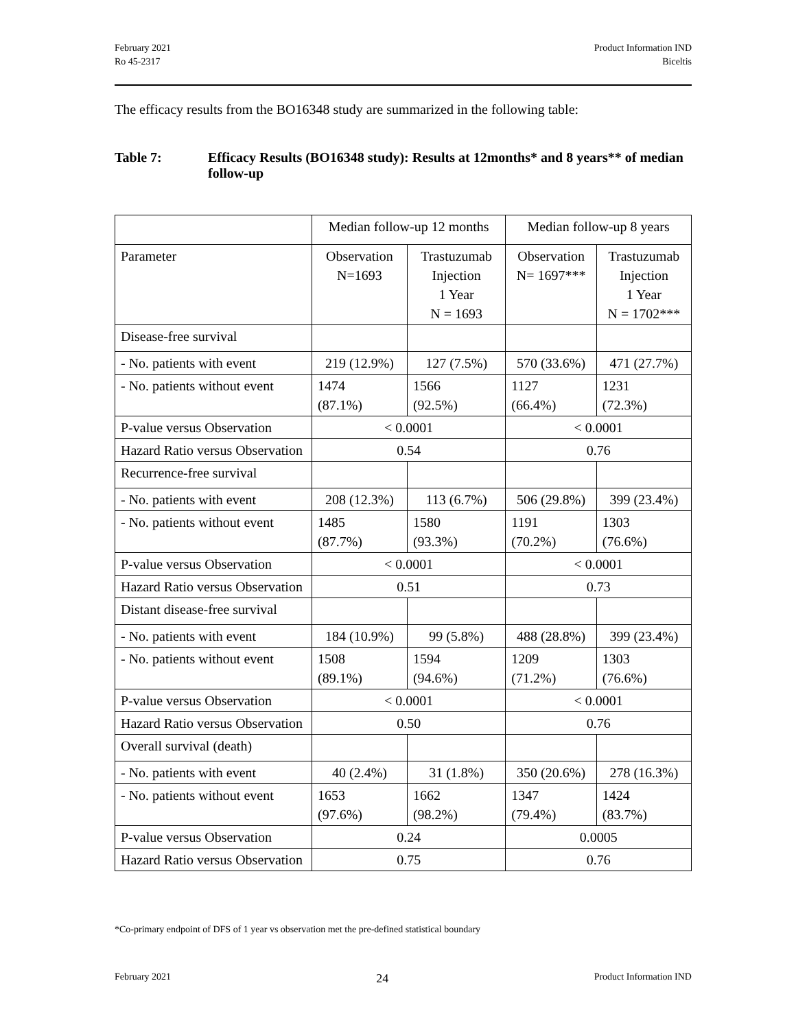February 2021
Ro 45-2317
Product Information IND
Biceltis
The efficacy results from the BO16348 study are summarized in the following table:
Table 7: Efficacy Results (BO16348 study): Results at 12months* and 8 years** of median follow-up
| | Median follow-up 12 months | | Median follow-up 8 years | |
| Parameter | Observation N=1693 | Trastuzumab Injection 1 Year N = 1693 | Observation N= 1697*** | Trastuzumab Injection 1 Year N = 1702*** |
| Disease-free survival | | | | |
| - No. patients with event | 219 (12.9%) | 127 (7.5%) | 570 (33.6%) | 471 (27.7%) |
| - No. patients without event | 1474 (87.1%) | 1566 (92.5%) | 1127 (66.4%) | 1231 (72.3%) |
| P-value versus Observation | < 0.0001 | | < 0.0001 | |
| Hazard Ratio versus Observation | 0.54 | | 0.76 | |
| Recurrence-free survival | | | | |
| - No. patients with event | 208 (12.3%) | 113 (6.7%) | 506 (29.8%) | 399 (23.4%) |
| - No. patients without event | 1485 (87.7%) | 1580 (93.3%) | 1191 (70.2%) | 1303 (76.6%) |
| P-value versus Observation | < 0.0001 | | < 0.0001 | |
| Hazard Ratio versus Observation | 0.51 | | 0.73 | |
| Distant disease-free survival | | | | |
| - No. patients with event | 184 (10.9%) | 99 (5.8%) | 488 (28.8%) | 399 (23.4%) |
| - No. patients without event | 1508 (89.1%) | 1594 (94.6%) | 1209 (71.2%) | 1303 (76.6%) |
| P-value versus Observation | < 0.0001 | | < 0.0001 | |
| Hazard Ratio versus Observation | 0.50 | | 0.76 | |
| Overall survival (death) | | | | |
| - No. patients with event | 40 (2.4%) | 31 (1.8%) | 350 (20.6%) | 278 (16.3%) |
| - No. patients without event | 1653 (97.6%) | 1662 (98.2%) | 1347 (79.4%) | 1424 (83.7%) |
| P-value versus Observation | 0.24 | | 0.0005 | |
| Hazard Ratio versus Observation | 0.75 | | 0.76 | |
*Co-primary endpoint of DFS of 1 year vs observation met the pre-defined statistical boundary
February 2021
24
Product Information IND